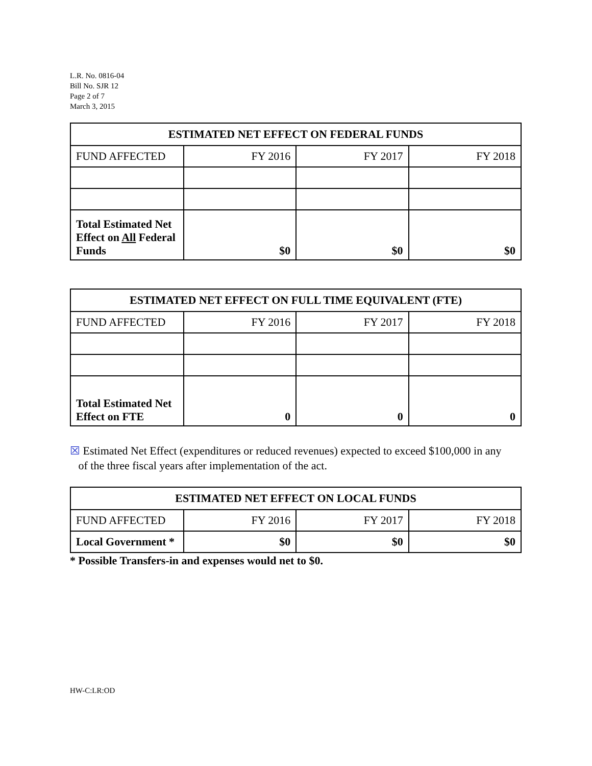L.R. No. 0816-04
Bill No. SJR 12
Page 2 of 7
March 3, 2015
| ESTIMATED NET EFFECT ON FEDERAL FUNDS | | | |
| --- | --- | --- | --- |
| FUND AFFECTED | FY 2016 | FY 2017 | FY 2018 |
| Total Estimated Net Effect on All Federal Funds | $0 | $0 | $0 |
| ESTIMATED NET EFFECT ON FULL TIME EQUIVALENT (FTE) | | | |
| --- | --- | --- | --- |
| FUND AFFECTED | FY 2016 | FY 2017 | FY 2018 |
| Total Estimated Net Effect on FTE | 0 | 0 | 0 |
☒ Estimated Net Effect (expenditures or reduced revenues) expected to exceed $100,000 in any
of the three fiscal years after implementation of the act.
| ESTIMATED NET EFFECT ON LOCAL FUNDS | | | |
| --- | --- | --- | --- |
| FUND AFFECTED | FY 2016 | FY 2017 | FY 2018 |
| Local Government * | $0 | $0 | $0 |
* Possible Transfers-in and expenses would net to $0.
HW-C:LR:OD